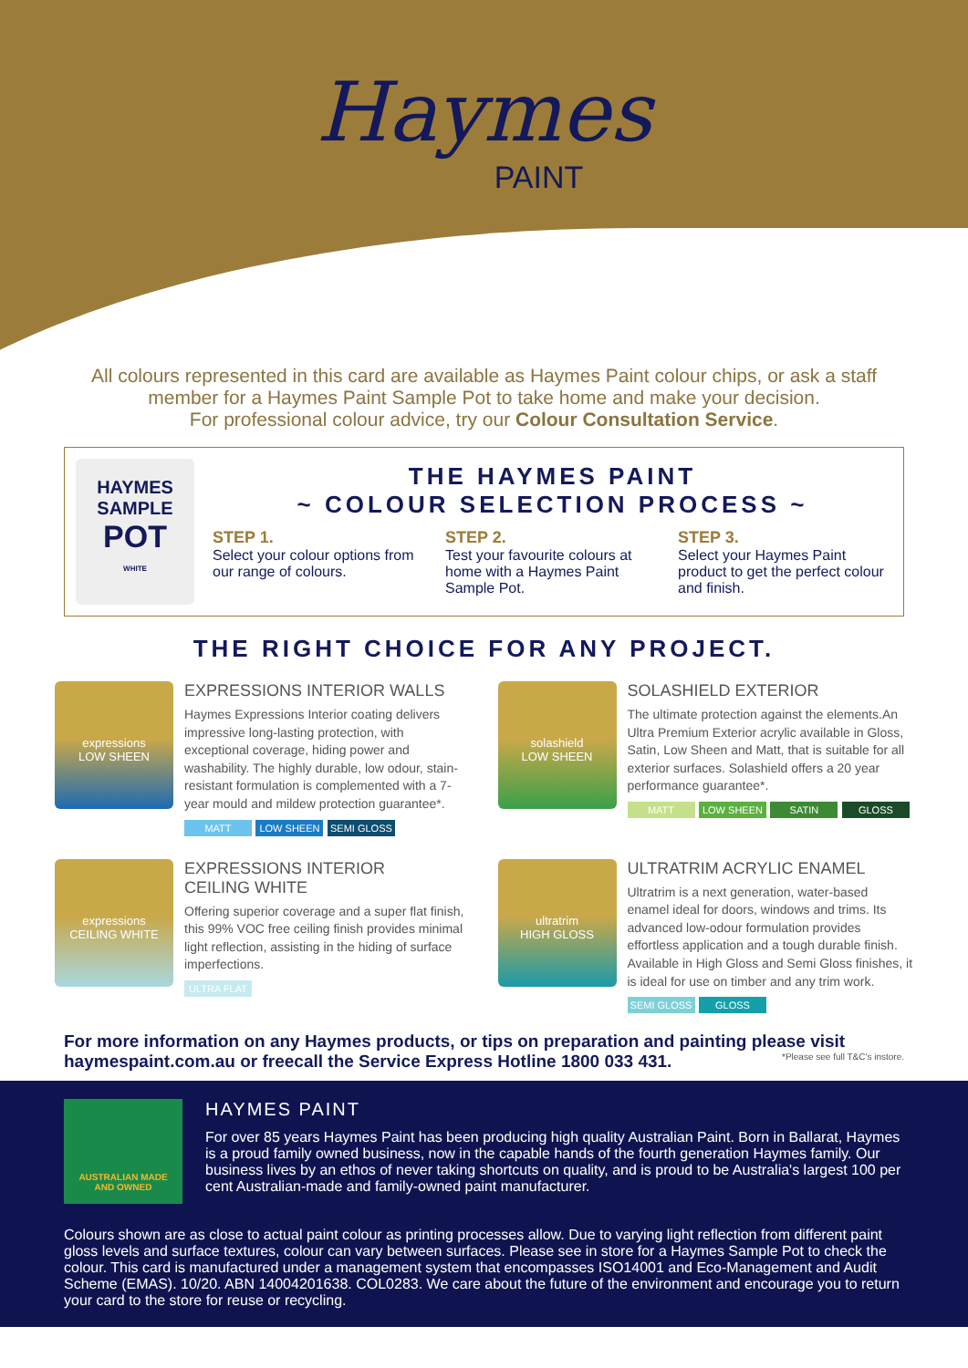Haymes
PAINT
All colours represented in this card are available as Haymes Paint colour chips, or ask a staff member for a Haymes Paint Sample Pot to take home and make your decision.
For professional colour advice, try our Colour Consultation Service.
HAYMES
SAMPLE
POT
WHITE
THE HAYMES PAINT
~ COLOUR SELECTION PROCESS ~
STEP 1.
Select your colour options from our range of colours.
STEP 2.
Test your favourite colours at home with a Haymes Paint Sample Pot.
STEP 3.
Select your Haymes Paint product to get the perfect colour and finish.
THE RIGHT CHOICE FOR ANY PROJECT.
expressions
LOW SHEEN
EXPRESSIONS INTERIOR WALLS
Haymes Expressions Interior coating delivers impressive long-lasting protection, with exceptional coverage, hiding power and washability. The highly durable, low odour, stain-resistant formulation is complemented with a 7-year mould and mildew protection guarantee*.
MATT LOW SHEEN SEMI GLOSS
solashield
LOW SHEEN
SOLASHIELD EXTERIOR
The ultimate protection against the elements.An Ultra Premium Exterior acrylic available in Gloss, Satin, Low Sheen and Matt, that is suitable for all exterior surfaces. Solashield offers a 20 year performance guarantee*.
MATT LOW SHEEN SATIN GLOSS
expressions
CEILING WHITE
EXPRESSIONS INTERIOR
CEILING WHITE
Offering superior coverage and a super flat finish, this 99% VOC free ceiling finish provides minimal light reflection, assisting in the hiding of surface imperfections.
ULTRA FLAT
ultratrim
HIGH GLOSS
ULTRATRIM ACRYLIC ENAMEL
Ultratrim is a next generation, water-based enamel ideal for doors, windows and trims. Its advanced low-odour formulation provides effortless application and a tough durable finish. Available in High Gloss and Semi Gloss finishes, it is ideal for use on timber and any trim work.
SEMI GLOSS GLOSS
For more information on any Haymes products, or tips on preparation and painting please visit haymespaint.com.au or freecall the Service Express Hotline 1800 033 431. *Please see full T&C's instore.
AUSTRALIAN MADE
AND OWNED
HAYMES PAINT
For over 85 years Haymes Paint has been producing high quality Australian Paint. Born in Ballarat, Haymes is a proud family owned business, now in the capable hands of the fourth generation Haymes family. Our business lives by an ethos of never taking shortcuts on quality, and is proud to be Australia's largest 100 per cent Australian-made and family-owned paint manufacturer.
Colours shown are as close to actual paint colour as printing processes allow. Due to varying light reflection from different paint gloss levels and surface textures, colour can vary between surfaces. Please see in store for a Haymes Sample Pot to check the colour. This card is manufactured under a management system that encompasses ISO14001 and Eco-Management and Audit Scheme (EMAS). 10/20. ABN 14004201638. COL0283. We care about the future of the environment and encourage you to return your card to the store for reuse or recycling.